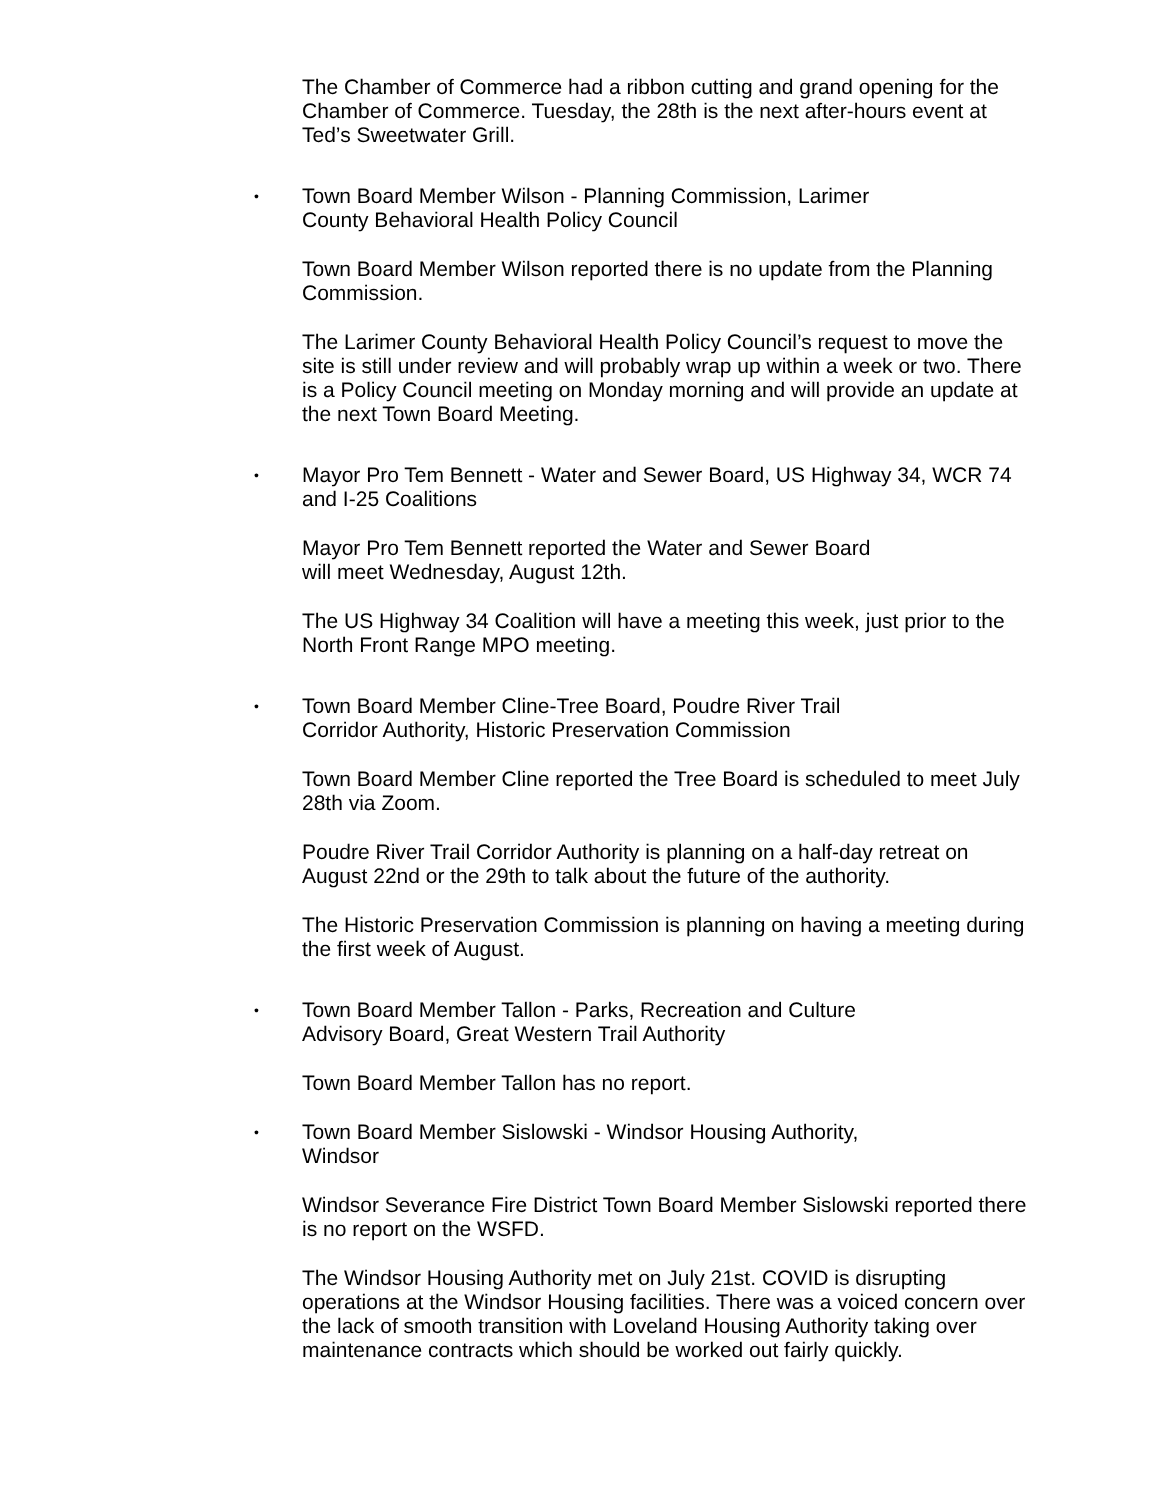The Chamber of Commerce had a ribbon cutting and grand opening for the Chamber of Commerce. Tuesday, the 28th is the next after-hours event at Ted’s Sweetwater Grill.
• Town Board Member Wilson - Planning Commission, Larimer
County Behavioral Health Policy Council
Town Board Member Wilson reported there is no update from the Planning Commission.
The Larimer County Behavioral Health Policy Council’s request to move the site is still under review and will probably wrap up within a week or two. There is a Policy Council meeting on Monday morning and will provide an update at the next Town Board Meeting.
• Mayor Pro Tem Bennett - Water and Sewer Board, US Highway 34, WCR 74 and I-25 Coalitions
Mayor Pro Tem Bennett reported the Water and Sewer Board
will meet Wednesday, August 12th.
The US Highway 34 Coalition will have a meeting this week, just prior to the North Front Range MPO meeting.
• Town Board Member Cline-Tree Board, Poudre River Trail
Corridor Authority, Historic Preservation Commission
Town Board Member Cline reported the Tree Board is scheduled to meet July 28th via Zoom.
Poudre River Trail Corridor Authority is planning on a half-day retreat on August 22nd or the 29th to talk about the future of the authority.
The Historic Preservation Commission is planning on having a meeting during the first week of August.
• Town Board Member Tallon - Parks, Recreation and Culture
Advisory Board, Great Western Trail Authority
Town Board Member Tallon has no report.
• Town Board Member Sislowski - Windsor Housing Authority,
Windsor
Windsor Severance Fire District Town Board Member Sislowski reported there is no report on the WSFD.
The Windsor Housing Authority met on July 21st. COVID is disrupting operations at the Windsor Housing facilities. There was a voiced concern over the lack of smooth transition with Loveland Housing Authority taking over maintenance contracts which should be worked out fairly quickly.